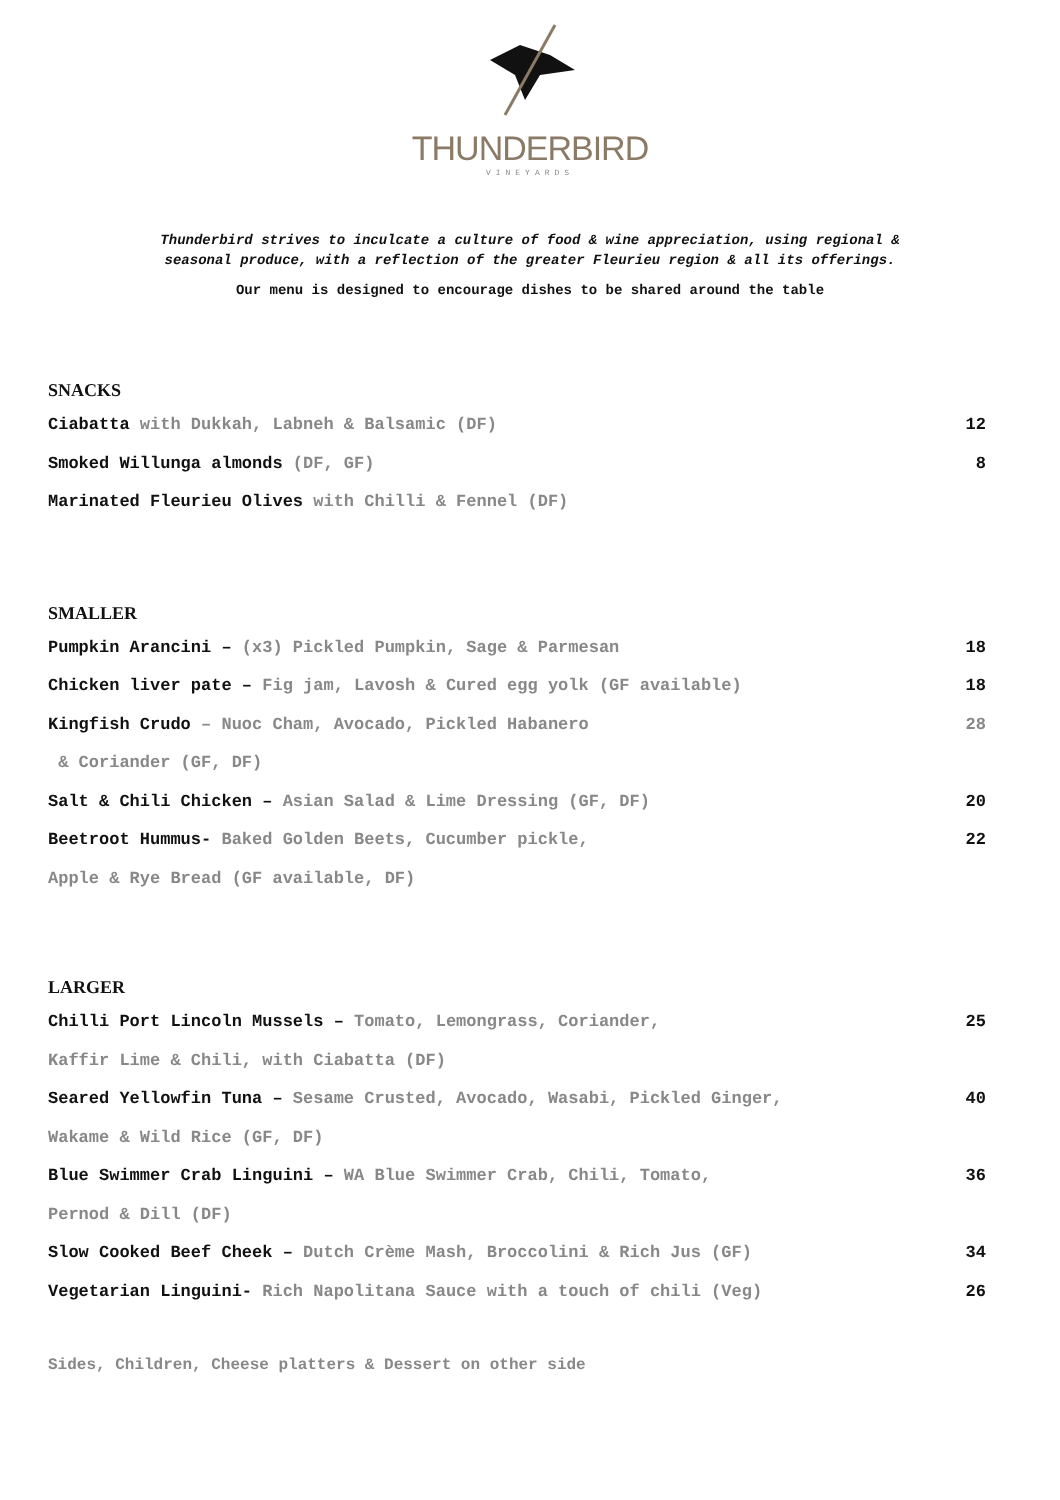THUNDERBIRD
VINEYARDS
Thunderbird strives to inculcate a culture of food & wine appreciation, using regional &
seasonal produce, with a reflection of the greater Fleurieu region & all its offerings.
Our menu is designed to encourage dishes to be shared around the table
SNACKS
Ciabatta with Dukkah, Labneh & Balsamic (DF)
12
Smoked Willunga almonds (DF, GF)
8
Marinated Fleurieu Olives with Chilli & Fennel (DF)
SMALLER
Pumpkin Arancini – (x3) Pickled Pumpkin, Sage & Parmesan
18
Chicken liver pate – Fig jam, Lavosh & Cured egg yolk (GF available)
18
Kingfish Crudo – Nuoc Cham, Avocado, Pickled Habanero
28
& Coriander (GF, DF)
Salt & Chili Chicken – Asian Salad & Lime Dressing (GF, DF)
20
Beetroot Hummus- Baked Golden Beets, Cucumber pickle,
22
Apple & Rye Bread (GF available, DF)
LARGER
Chilli Port Lincoln Mussels – Tomato, Lemongrass, Coriander,
25
Kaffir Lime & Chili, with Ciabatta (DF)
Seared Yellowfin Tuna – Sesame Crusted, Avocado, Wasabi, Pickled Ginger,
40
Wakame & Wild Rice (GF, DF)
Blue Swimmer Crab Linguini – WA Blue Swimmer Crab, Chili, Tomato,
36
Pernod & Dill (DF)
Slow Cooked Beef Cheek – Dutch Crème Mash, Broccolini & Rich Jus (GF)
34
Vegetarian Linguini- Rich Napolitana Sauce with a touch of chili (Veg)
26
Sides, Children, Cheese platters & Dessert on other side